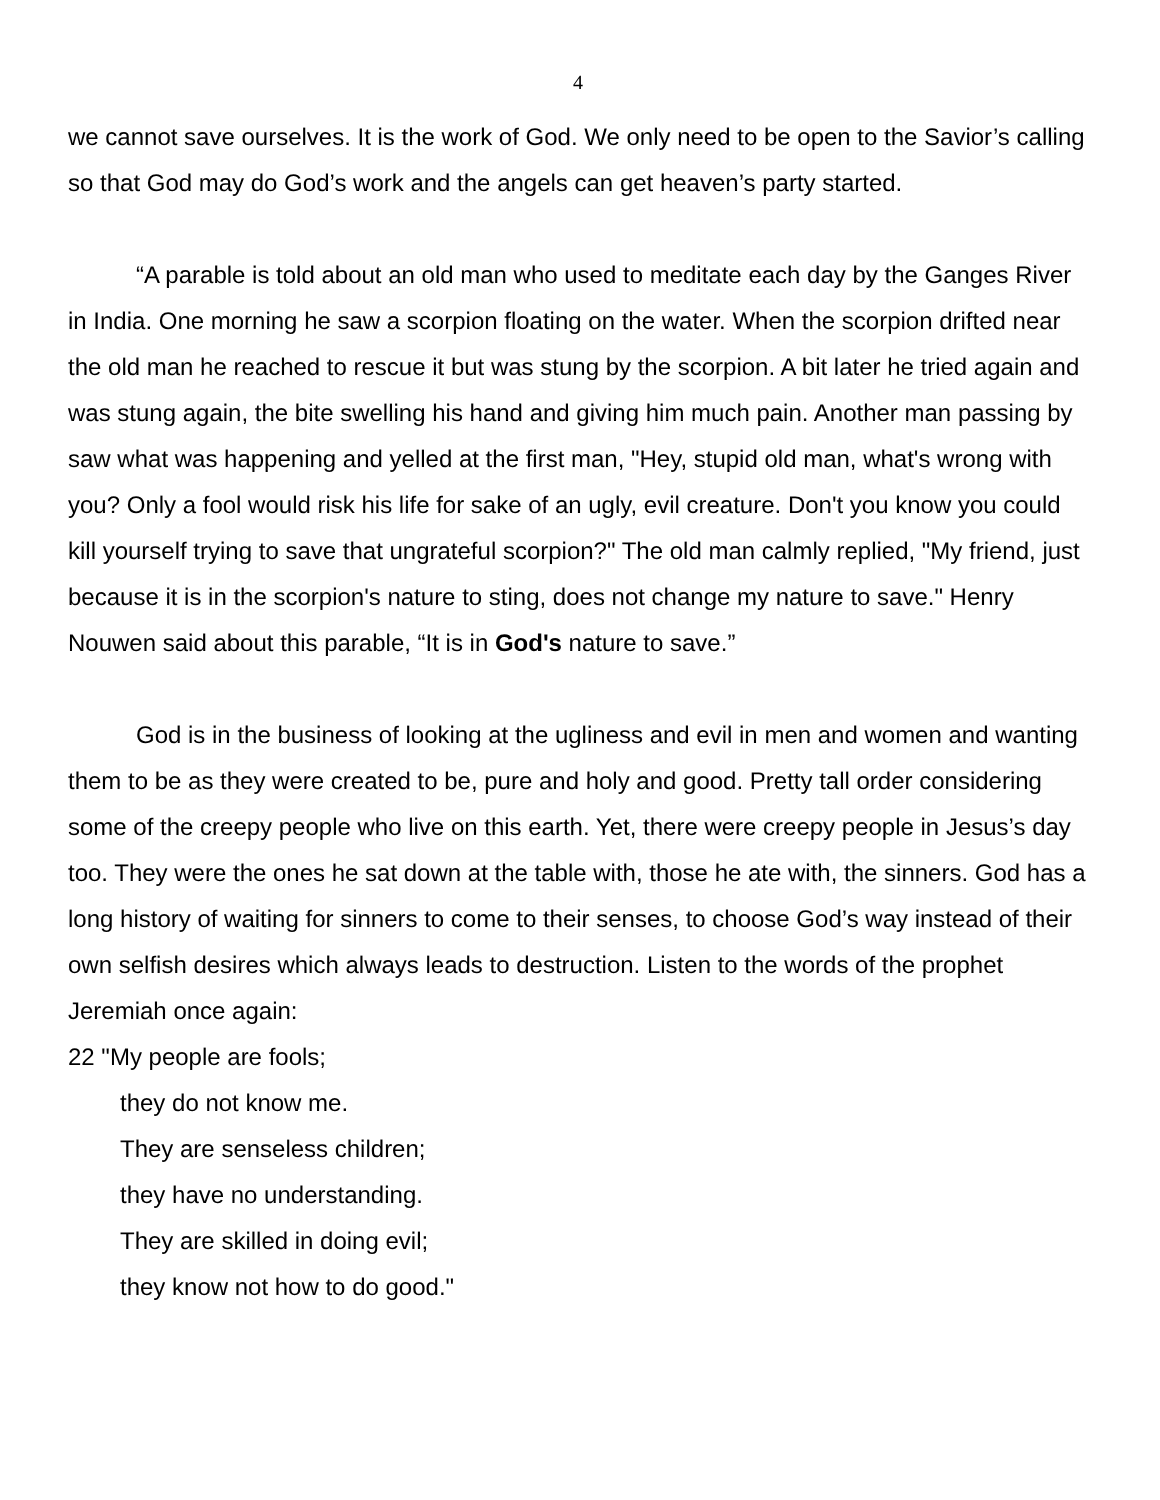4
we cannot save ourselves. It is the work of God. We only need to be open to the Savior’s calling so that God may do God’s work and the angels can get heaven’s party started.
“A parable is told about an old man who used to meditate each day by the Ganges River in India. One morning he saw a scorpion floating on the water. When the scorpion drifted near the old man he reached to rescue it but was stung by the scorpion. A bit later he tried again and was stung again, the bite swelling his hand and giving him much pain. Another man passing by saw what was happening and yelled at the first man, "Hey, stupid old man, what's wrong with you? Only a fool would risk his life for sake of an ugly, evil creature. Don't you know you could kill yourself trying to save that ungrateful scorpion?" The old man calmly replied, "My friend, just because it is in the scorpion's nature to sting, does not change my nature to save." Henry Nouwen said about this parable, “It is in God's nature to save.”
God is in the business of looking at the ugliness and evil in men and women and wanting them to be as they were created to be, pure and holy and good. Pretty tall order considering some of the creepy people who live on this earth. Yet, there were creepy people in Jesus’s day too. They were the ones he sat down at the table with, those he ate with, the sinners. God has a long history of waiting for sinners to come to their senses, to choose God’s way instead of their own selfish desires which always leads to destruction. Listen to the words of the prophet Jeremiah once again:
22 "My people are fools;
they do not know me.
They are senseless children;
they have no understanding.
They are skilled in doing evil;
they know not how to do good."